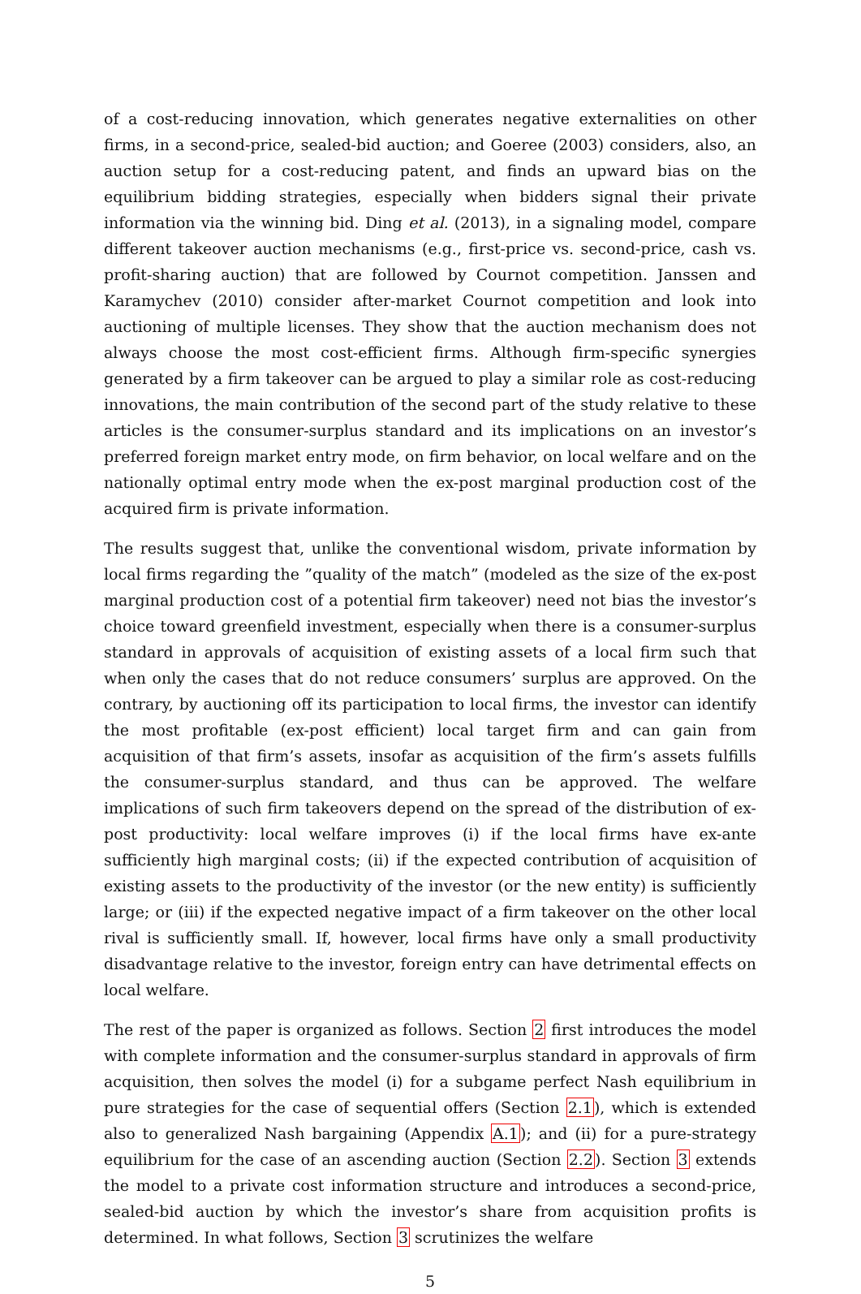of a cost-reducing innovation, which generates negative externalities on other firms, in a second-price, sealed-bid auction; and Goeree (2003) considers, also, an auction setup for a cost-reducing patent, and finds an upward bias on the equilibrium bidding strategies, especially when bidders signal their private information via the winning bid. Ding et al. (2013), in a signaling model, compare different takeover auction mechanisms (e.g., first-price vs. second-price, cash vs. profit-sharing auction) that are followed by Cournot competition. Janssen and Karamychev (2010) consider after-market Cournot competition and look into auctioning of multiple licenses. They show that the auction mechanism does not always choose the most cost-efficient firms. Although firm-specific synergies generated by a firm takeover can be argued to play a similar role as cost-reducing innovations, the main contribution of the second part of the study relative to these articles is the consumer-surplus standard and its implications on an investor’s preferred foreign market entry mode, on firm behavior, on local welfare and on the nationally optimal entry mode when the ex-post marginal production cost of the acquired firm is private information.
The results suggest that, unlike the conventional wisdom, private information by local firms regarding the ”quality of the match” (modeled as the size of the ex-post marginal production cost of a potential firm takeover) need not bias the investor’s choice toward greenfield investment, especially when there is a consumer-surplus standard in approvals of acquisition of existing assets of a local firm such that when only the cases that do not reduce consumers’ surplus are approved. On the contrary, by auctioning off its participation to local firms, the investor can identify the most profitable (ex-post efficient) local target firm and can gain from acquisition of that firm’s assets, insofar as acquisition of the firm’s assets fulfills the consumer-surplus standard, and thus can be approved. The welfare implications of such firm takeovers depend on the spread of the distribution of ex-post productivity: local welfare improves (i) if the local firms have ex-ante sufficiently high marginal costs; (ii) if the expected contribution of acquisition of existing assets to the productivity of the investor (or the new entity) is sufficiently large; or (iii) if the expected negative impact of a firm takeover on the other local rival is sufficiently small. If, however, local firms have only a small productivity disadvantage relative to the investor, foreign entry can have detrimental effects on local welfare.
The rest of the paper is organized as follows. Section 2 first introduces the model with complete information and the consumer-surplus standard in approvals of firm acquisition, then solves the model (i) for a subgame perfect Nash equilibrium in pure strategies for the case of sequential offers (Section 2.1), which is extended also to generalized Nash bargaining (Appendix A.1); and (ii) for a pure-strategy equilibrium for the case of an ascending auction (Section 2.2). Section 3 extends the model to a private cost information structure and introduces a second-price, sealed-bid auction by which the investor’s share from acquisition profits is determined. In what follows, Section 3 scrutinizes the welfare
5